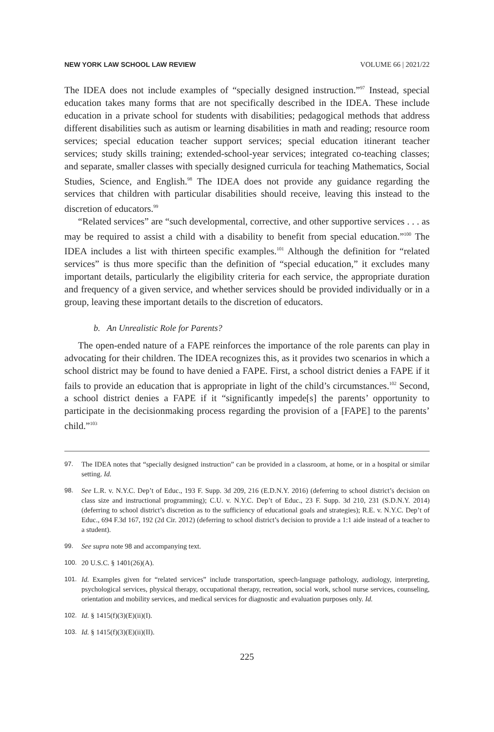NEW YORK LAW SCHOOL LAW REVIEW VOLUME 66 | 2021/22
The IDEA does not include examples of “specially designed instruction.”<sup>97</sup> Instead, special education takes many forms that are not specifically described in the IDEA. These include education in a private school for students with disabilities; pedagogical methods that address different disabilities such as autism or learning disabilities in math and reading; resource room services; special education teacher support services; special education itinerant teacher services; study skills training; extended-school-year services; integrated co-teaching classes; and separate, smaller classes with specially designed curricula for teaching Mathematics, Social Studies, Science, and English.<sup>98</sup> The IDEA does not provide any guidance regarding the services that children with particular disabilities should receive, leaving this instead to the discretion of educators.<sup>99</sup>
“Related services” are “such developmental, corrective, and other supportive services . . . as may be required to assist a child with a disability to benefit from special education.”<sup>100</sup> The IDEA includes a list with thirteen specific examples.<sup>101</sup> Although the definition for “related services” is thus more specific than the definition of “special education,” it excludes many important details, particularly the eligibility criteria for each service, the appropriate duration and frequency of a given service, and whether services should be provided individually or in a group, leaving these important details to the discretion of educators.
b. An Unrealistic Role for Parents?
The open-ended nature of a FAPE reinforces the importance of the role parents can play in advocating for their children. The IDEA recognizes this, as it provides two scenarios in which a school district may be found to have denied a FAPE. First, a school district denies a FAPE if it fails to provide an education that is appropriate in light of the child’s circumstances.<sup>102</sup> Second, a school district denies a FAPE if it “significantly impede[s] the parents’ opportunity to participate in the decisionmaking process regarding the provision of a [FAPE] to the parents’ child.”<sup>103</sup>
97. The IDEA notes that “specially designed instruction” can be provided in a classroom, at home, or in a hospital or similar setting. Id.
98. See L.R. v. N.Y.C. Dep’t of Educ., 193 F. Supp. 3d 209, 216 (E.D.N.Y. 2016) (deferring to school district’s decision on class size and instructional programming); C.U. v. N.Y.C. Dep’t of Educ., 23 F. Supp. 3d 210, 231 (S.D.N.Y. 2014) (deferring to school district’s discretion as to the sufficiency of educational goals and strategies); R.E. v. N.Y.C. Dep’t of Educ., 694 F.3d 167, 192 (2d Cir. 2012) (deferring to school district’s decision to provide a 1:1 aide instead of a teacher to a student).
99. See supra note 98 and accompanying text.
100. 20 U.S.C. § 1401(26)(A).
101. Id. Examples given for “related services” include transportation, speech-language pathology, audiology, interpreting, psychological services, physical therapy, occupational therapy, recreation, social work, school nurse services, counseling, orientation and mobility services, and medical services for diagnostic and evaluation purposes only. Id.
102. Id. § 1415(f)(3)(E)(ii)(I).
103. Id. § 1415(f)(3)(E)(ii)(II).
225